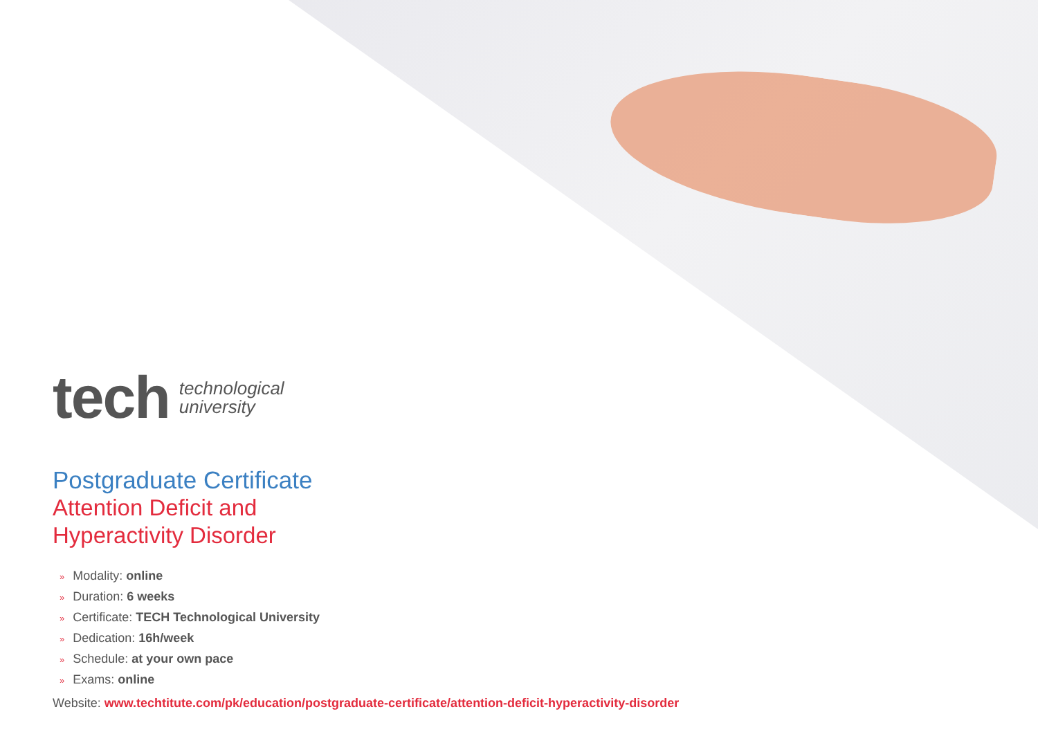tech
technological
university
Postgraduate Certificate
Attention Deficit and
Hyperactivity Disorder
» Modality: online
» Duration: 6 weeks
» Certificate: TECH Technological University
» Dedication: 16h/week
» Schedule: at your own pace
» Exams: online
Website: www.techtitute.com/pk/education/postgraduate-certificate/attention-deficit-hyperactivity-disorder